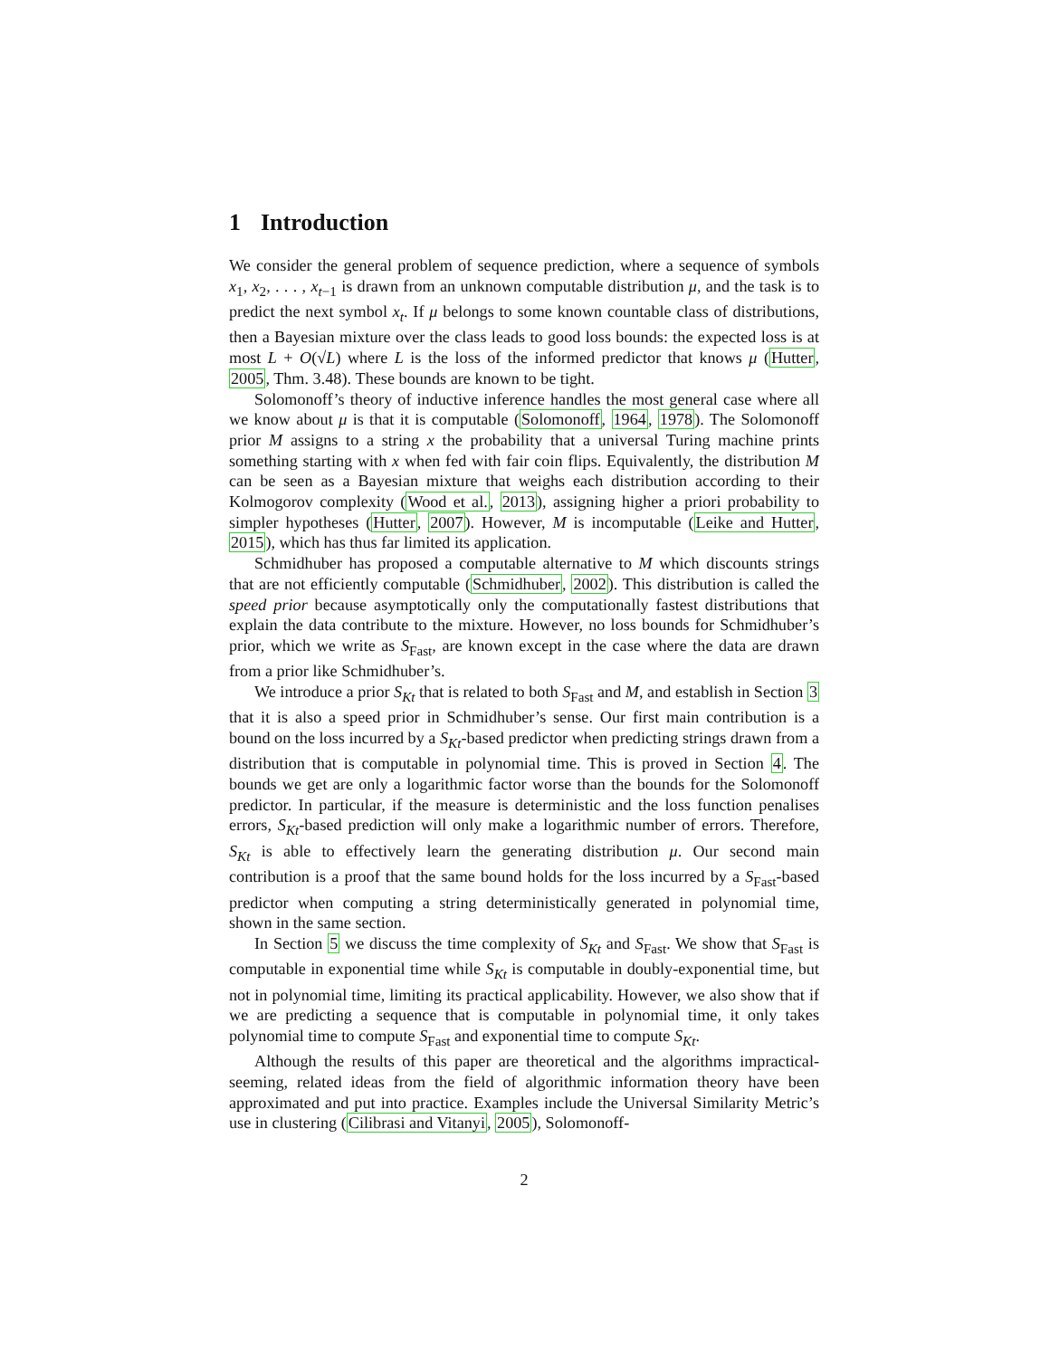1 Introduction
We consider the general problem of sequence prediction, where a sequence of symbols x<sub>1</sub>, x<sub>2</sub>, . . . , x<sub>t−1</sub> is drawn from an unknown computable distribution μ, and the task is to predict the next symbol x<sub>t</sub>. If μ belongs to some known countable class of distributions, then a Bayesian mixture over the class leads to good loss bounds: the expected loss is at most L + O(√L) where L is the loss of the informed predictor that knows μ (Hutter, 2005, Thm. 3.48). These bounds are known to be tight.
Solomonoff’s theory of inductive inference handles the most general case where all we know about μ is that it is computable (Solomonoff, 1964, 1978). The Solomonoff prior M assigns to a string x the probability that a universal Turing machine prints something starting with x when fed with fair coin flips. Equivalently, the distribution M can be seen as a Bayesian mixture that weighs each distribution according to their Kolmogorov complexity (Wood et al., 2013), assigning higher a priori probability to simpler hypotheses (Hutter, 2007). However, M is incomputable (Leike and Hutter, 2015), which has thus far limited its application.
Schmidhuber has proposed a computable alternative to M which discounts strings that are not efficiently computable (Schmidhuber, 2002). This distribution is called the speed prior because asymptotically only the computationally fastest distributions that explain the data contribute to the mixture. However, no loss bounds for Schmidhuber’s prior, which we write as S<sub>Fast</sub>, are known except in the case where the data are drawn from a prior like Schmidhuber’s.
We introduce a prior S<sub>Kt</sub> that is related to both S<sub>Fast</sub> and M, and establish in Section 3 that it is also a speed prior in Schmidhuber’s sense. Our first main contribution is a bound on the loss incurred by a S<sub>Kt</sub>-based predictor when predicting strings drawn from a distribution that is computable in polynomial time. This is proved in Section 4. The bounds we get are only a logarithmic factor worse than the bounds for the Solomonoff predictor. In particular, if the measure is deterministic and the loss function penalises errors, S<sub>Kt</sub>-based prediction will only make a logarithmic number of errors. Therefore, S<sub>Kt</sub> is able to effectively learn the generating distribution μ. Our second main contribution is a proof that the same bound holds for the loss incurred by a S<sub>Fast</sub>-based predictor when computing a string deterministically generated in polynomial time, shown in the same section.
In Section 5 we discuss the time complexity of S<sub>Kt</sub> and S<sub>Fast</sub>. We show that S<sub>Fast</sub> is computable in exponential time while S<sub>Kt</sub> is computable in doubly-exponential time, but not in polynomial time, limiting its practical applicability. However, we also show that if we are predicting a sequence that is computable in polynomial time, it only takes polynomial time to compute S<sub>Fast</sub> and exponential time to compute S<sub>Kt</sub>.
Although the results of this paper are theoretical and the algorithms impractical-seeming, related ideas from the field of algorithmic information theory have been approximated and put into practice. Examples include the Universal Similarity Metric’s use in clustering (Cilibrasi and Vitanyi, 2005), Solomonoff-
2